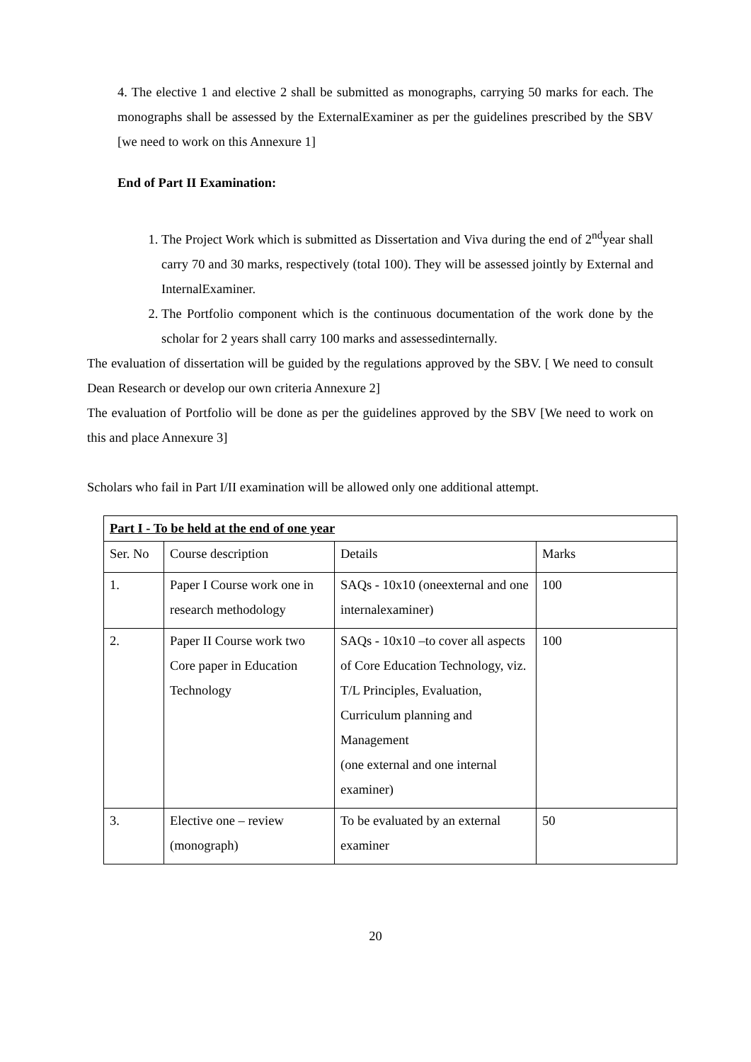4. The elective 1 and elective 2 shall be submitted as monographs, carrying 50 marks for each. The monographs shall be assessed by the ExternalExaminer as per the guidelines prescribed by the SBV [we need to work on this Annexure 1]
End of Part II Examination:
1. The Project Work which is submitted as Dissertation and Viva during the end of 2<sup>nd</sup>year shall carry 70 and 30 marks, respectively (total 100). They will be assessed jointly by External and InternalExaminer.
2. The Portfolio component which is the continuous documentation of the work done by the scholar for 2 years shall carry 100 marks and assessedinternally.
The evaluation of dissertation will be guided by the regulations approved by the SBV. [ We need to consult Dean Research or develop our own criteria Annexure 2]
The evaluation of Portfolio will be done as per the guidelines approved by the SBV [We need to work on this and place Annexure 3]
Scholars who fail in Part I/II examination will be allowed only one additional attempt.
| Part I - To be held at the end of one year | | | |
| Ser. No | Course description | Details | Marks |
| 1. | Paper I Course work one in research methodology | SAQs - 10x10 (oneexternal and one internalexaminer) | 100 |
| 2. | Paper II Course work two Core paper in Education Technology | SAQs - 10x10 –to cover all aspects of Core Education Technology, viz. T/L Principles, Evaluation, Curriculum planning and Management (one external and one internal examiner) | 100 |
| 3. | Elective one – review (monograph) | To be evaluated by an external examiner | 50 |
20